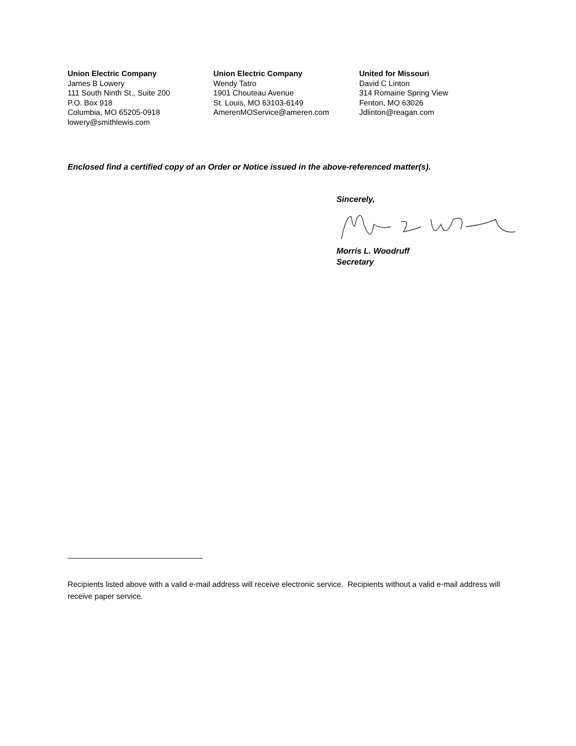Union Electric Company
James B Lowery
111 South Ninth St., Suite 200
P.O. Box 918
Columbia, MO 65205-0918
lowery@smithlewis.com
Union Electric Company
Wendy Tatro
1901 Chouteau Avenue
St. Louis, MO 63103-6149
AmerenMOService@ameren.com
United for Missouri
David C Linton
314 Romaine Spring View
Fenton, MO 63026
Jdlinton@reagan.com
Enclosed find a certified copy of an Order or Notice issued in the above-referenced matter(s).
Sincerely,
Morris L. Woodruff
Secretary
Recipients listed above with a valid e-mail address will receive electronic service. Recipients without a valid e-mail address will receive paper service.